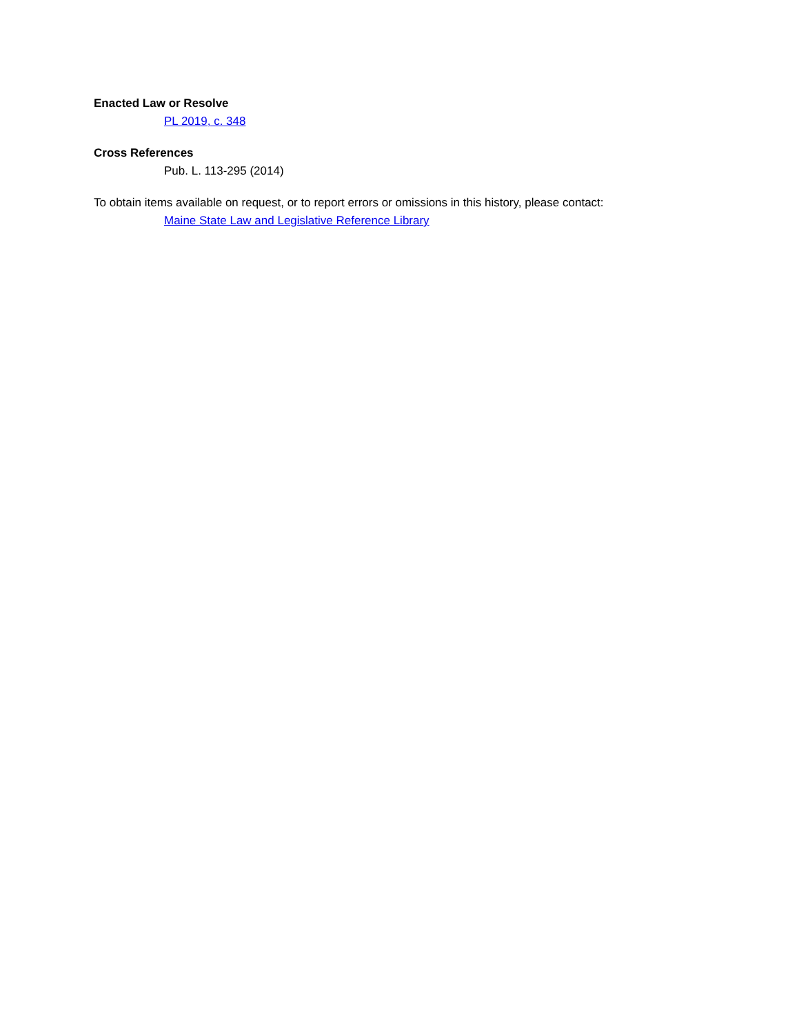Enacted Law or Resolve
PL 2019, c. 348
Cross References
Pub. L. 113-295 (2014)
To obtain items available on request, or to report errors or omissions in this history, please contact:
Maine State Law and Legislative Reference Library